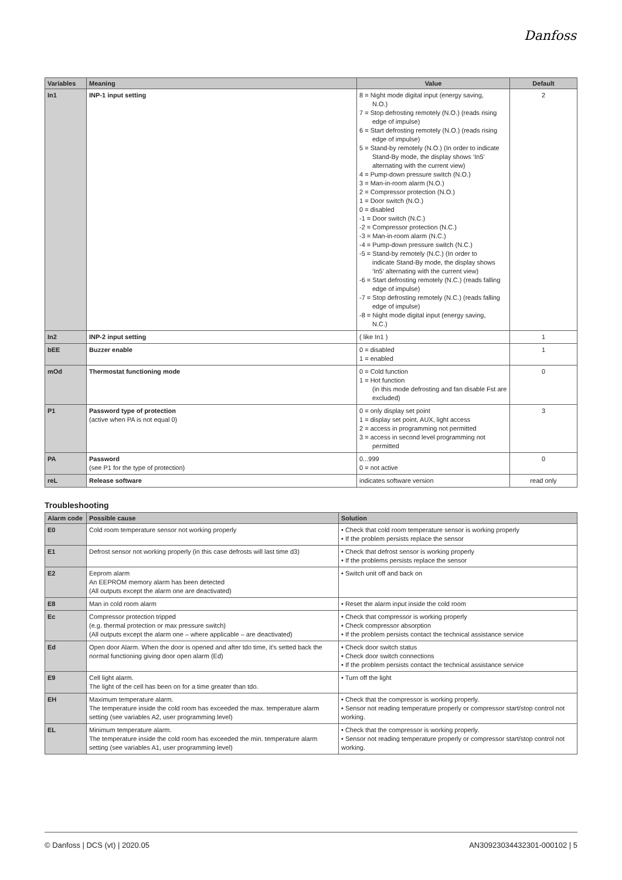Danfoss
| Variables | Meaning | Value | Default |
| --- | --- | --- | --- |
| In1 | INP-1 input setting | 8 = Night mode digital input (energy saving, N.O.) 7 = Stop defrosting remotely (N.O.) (reads rising edge of impulse) 6 = Start defrosting remotely (N.O.) (reads rising edge of impulse) 5 = Stand-by remotely (N.O.) (In order to indicate Stand-By mode, the display shows ‘In5’ alternating with the current view) 4 = Pump-down pressure switch (N.O.) 3 = Man-in-room alarm (N.O.) 2 = Compressor protection (N.O.) 1 = Door switch (N.O.) 0 = disabled -1 = Door switch (N.C.) -2 = Compressor protection (N.C.) -3 = Man-in-room alarm (N.C.) -4 = Pump-down pressure switch (N.C.) -5 = Stand-by remotely (N.C.) (In order to indicate Stand-By mode, the display shows ‘In5’ alternating with the current view) -6 = Start defrosting remotely (N.C.) (reads falling edge of impulse) -7 = Stop defrosting remotely (N.C.) (reads falling edge of impulse) -8 = Night mode digital input (energy saving, N.C.) | 2 |
| In2 | INP-2 input setting | ( like In1 ) | 1 |
| bEE | Buzzer enable | 0 = disabled 1 = enabled | 1 |
| mOd | Thermostat functioning mode | 0 = Cold function 1 = Hot function (in this mode defrosting and fan disable Fst are excluded) | 0 |
| P1 | Password type of protection (active when PA is not equal 0) | 0 = only display set point 1 = display set point, AUX, light access 2 = access in programming not permitted 3 = access in second level programming not permitted | 3 |
| PA | Password (see P1 for the type of protection) | 0...999 0 = not active | 0 |
| reL | Release software | indicates software version | read only |
Troubleshooting
| Alarm code | Possible cause | Solution |
| --- | --- | --- |
| E0 | Cold room temperature sensor not working properly | • Check that cold room temperature sensor is working properly • If the problem persists replace the sensor |
| E1 | Defrost sensor not working properly (in this case defrosts will last time d3) | • Check that defrost sensor is working properly • If the problems persists replace the sensor |
| E2 | Eeprom alarm An EEPROM memory alarm has been detected (All outputs except the alarm one are deactivated) | • Switch unit off and back on |
| E8 | Man in cold room alarm | • Reset the alarm input inside the cold room |
| Ec | Compressor protection tripped (e.g. thermal protection or max pressure switch) (All outputs except the alarm one – where applicable – are deactivated) | • Check that compressor is working properly • Check compressor absorption • If the problem persists contact the technical assistance service |
| Ed | Open door Alarm. When the door is opened and after tdo time, it's setted back the normal functioning giving door open alarm (Ed) | • Check door switch status • Check door switch connections • If the problem persists contact the technical assistance service |
| E9 | Cell light alarm. The light of the cell has been on for a time greater than tdo. | • Turn off the light |
| EH | Maximum temperature alarm. The temperature inside the cold room has exceeded the max. temperature alarm setting (see variables A2, user programming level) | • Check that the compressor is working properly. • Sensor not reading temperature properly or compressor start/stop control not working. |
| EL | Minimum temperature alarm. The temperature inside the cold room has exceeded the min. temperature alarm setting (see variables A1, user programming level) | • Check that the compressor is working properly. • Sensor not reading temperature properly or compressor start/stop control not working. |
© Danfoss | DCS (vt) | 2020.05 AN30923034432301-000102 | 5